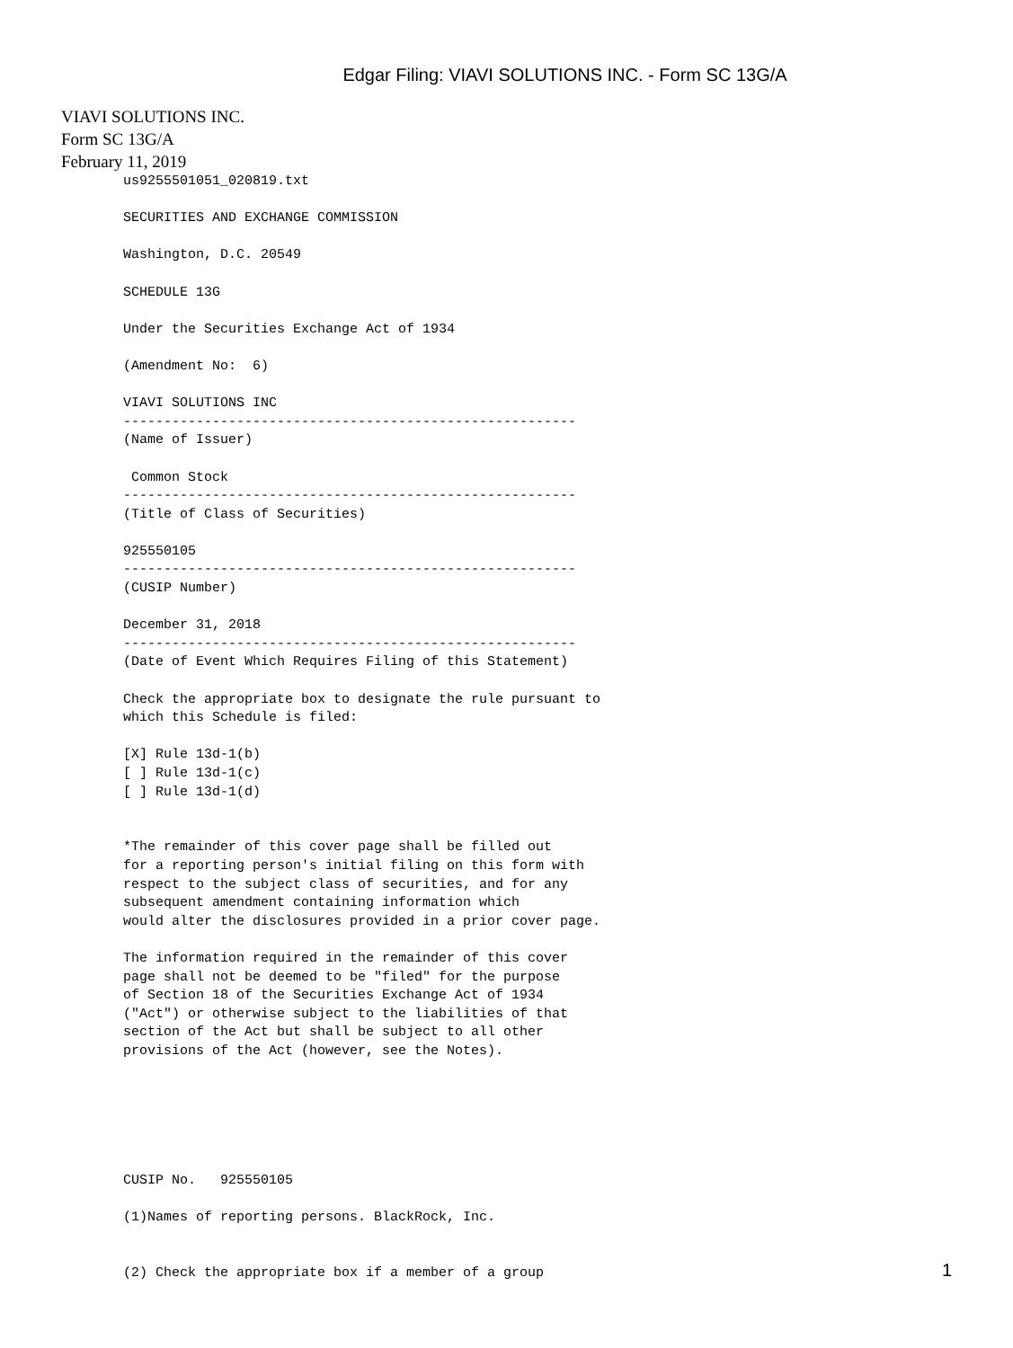Edgar Filing: VIAVI SOLUTIONS INC. - Form SC 13G/A
VIAVI SOLUTIONS INC.
Form SC 13G/A
February 11, 2019
us9255501051_020819.txt

SECURITIES AND EXCHANGE COMMISSION

Washington, D.C. 20549

SCHEDULE 13G

Under the Securities Exchange Act of 1934

(Amendment No:  6)

VIAVI SOLUTIONS INC
--------------------------------------------------------
(Name of Issuer)

 Common Stock
--------------------------------------------------------
(Title of Class of Securities)

925550105
--------------------------------------------------------
(CUSIP Number)

December 31, 2018
--------------------------------------------------------
(Date of Event Which Requires Filing of this Statement)

Check the appropriate box to designate the rule pursuant to
which this Schedule is filed:

[X] Rule 13d-1(b)
[ ] Rule 13d-1(c)
[ ] Rule 13d-1(d)


*The remainder of this cover page shall be filled out
for a reporting person's initial filing on this form with
respect to the subject class of securities, and for any
subsequent amendment containing information which
would alter the disclosures provided in a prior cover page.

The information required in the remainder of this cover
page shall not be deemed to be "filed" for the purpose
of Section 18 of the Securities Exchange Act of 1934
("Act") or otherwise subject to the liabilities of that
section of the Act but shall be subject to all other
provisions of the Act (however, see the Notes).






CUSIP No.   925550105

(1)Names of reporting persons. BlackRock, Inc.


(2) Check the appropriate box if a member of a group
1